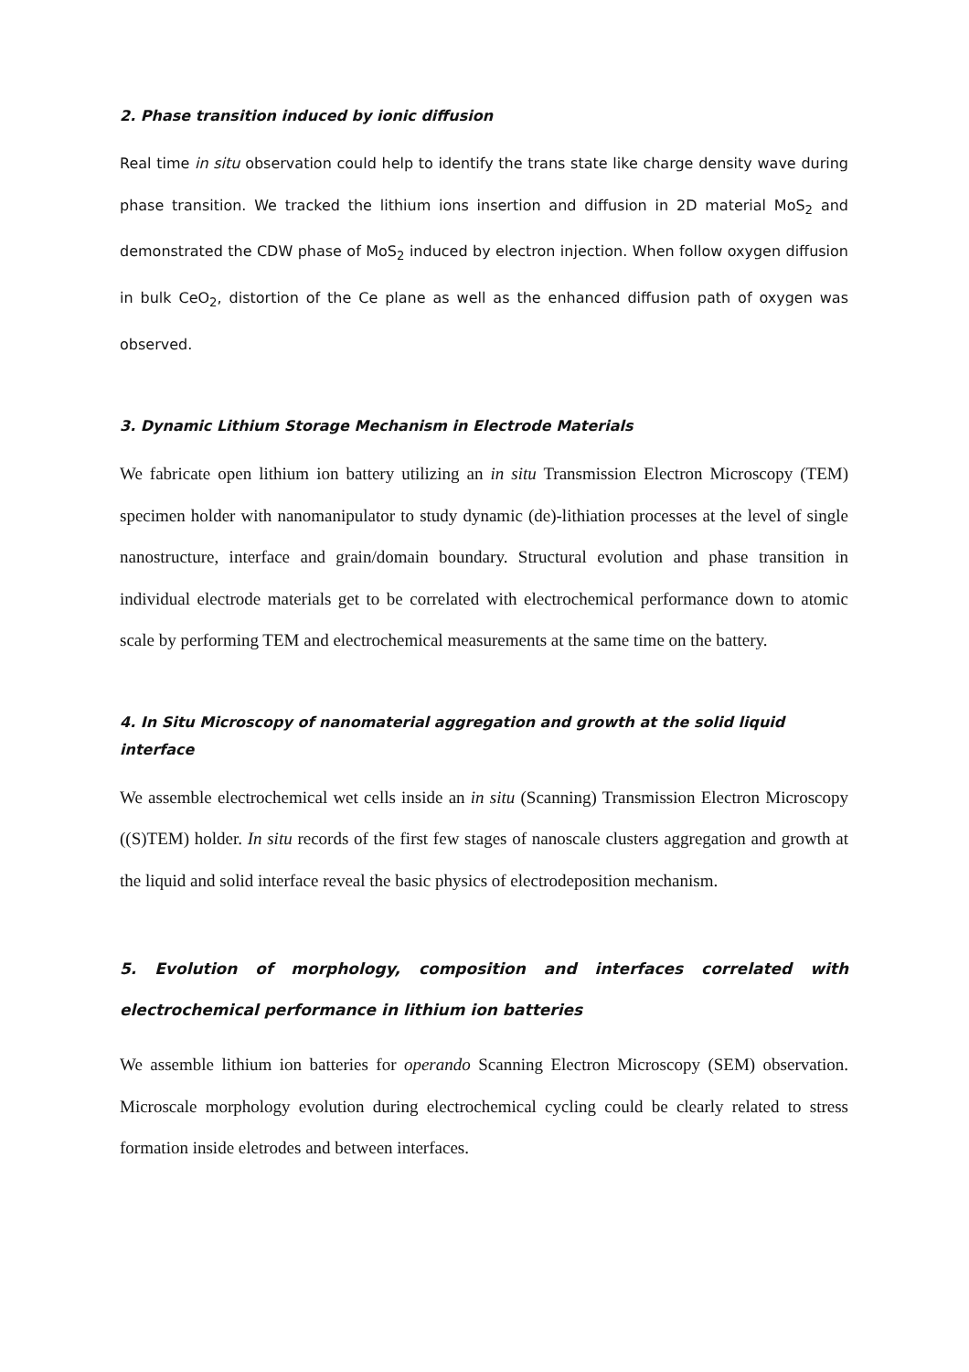2. Phase transition induced by ionic diffusion
Real time in situ observation could help to identify the trans state like charge density wave during phase transition. We tracked the lithium ions insertion and diffusion in 2D material MoS<sub>2</sub> and demonstrated the CDW phase of MoS<sub>2</sub> induced by electron injection. When follow oxygen diffusion in bulk CeO<sub>2</sub>, distortion of the Ce plane as well as the enhanced diffusion path of oxygen was observed.
3. Dynamic Lithium Storage Mechanism in Electrode Materials
We fabricate open lithium ion battery utilizing an in situ Transmission Electron Microscopy (TEM) specimen holder with nanomanipulator to study dynamic (de)-lithiation processes at the level of single nanostructure, interface and grain/domain boundary. Structural evolution and phase transition in individual electrode materials get to be correlated with electrochemical performance down to atomic scale by performing TEM and electrochemical measurements at the same time on the battery.
4. In Situ Microscopy of nanomaterial aggregation and growth at the solid liquid interface
We assemble electrochemical wet cells inside an in situ (Scanning) Transmission Electron Microscopy ((S)TEM) holder. In situ records of the first few stages of nanoscale clusters aggregation and growth at the liquid and solid interface reveal the basic physics of electrodeposition mechanism.
5. Evolution of morphology, composition and interfaces correlated with electrochemical performance in lithium ion batteries
We assemble lithium ion batteries for operando Scanning Electron Microscopy (SEM) observation. Microscale morphology evolution during electrochemical cycling could be clearly related to stress formation inside eletrodes and between interfaces.